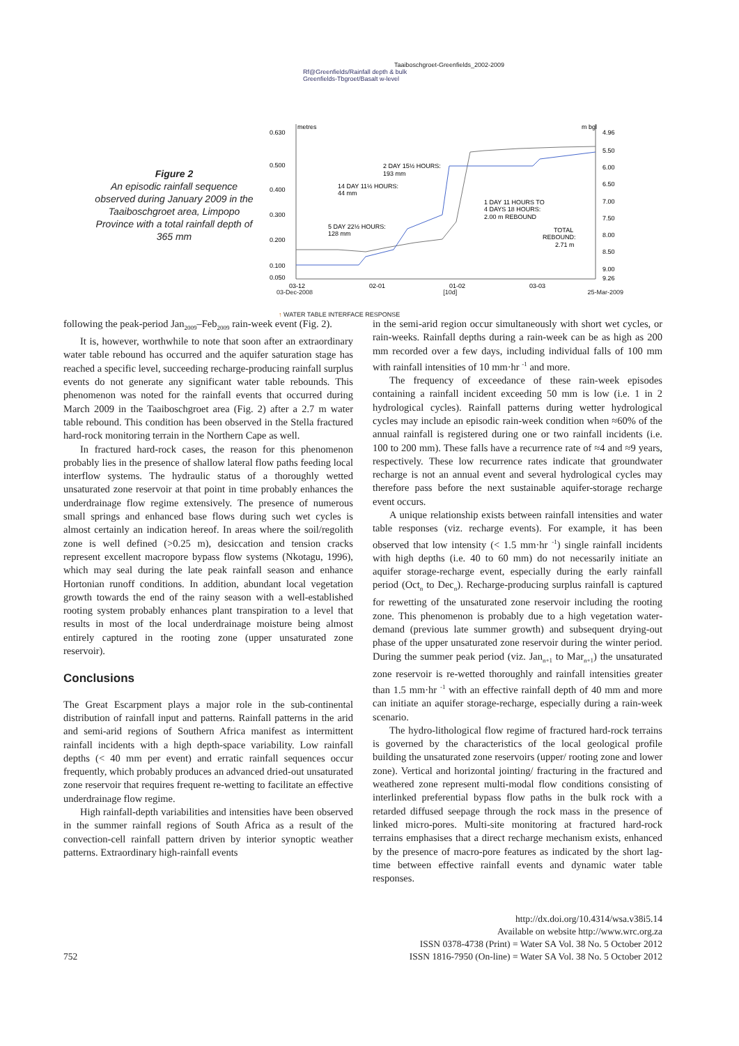Figure 2
An episodic rainfall sequence observed during January 2009 in the Taaiboschgroet area, Limpopo Province with a total rainfall depth of 365 mm
Taaiboschgroet-Greenfields_2002-2009
Rf@Greenfields/Rainfall depth & bulk
Greenfields-Tbgroet/Basalt w-level
0.630
0.500
0.400
0.300
0.200
0.100
0.050
4.96
5.50
6.00
6.50
7.00
7.50
8.00
8.50
9.00
9.26
metres
m bgl
2 DAY 15½ HOURS:
193 mm
14 DAY 11½ HOURS:
44 mm
1 DAY 11 HOURS TO
4 DAYS 18 HOURS:
2.00 m REBOUND
5 DAY 22½ HOURS:
128 mm
TOTAL
REBOUND:
2.71 m
03-12
02-01
01-02
03-03
03-Dec-2008 [10d] 25-Mar-2009
↑ WATER TABLE INTERFACE RESPONSE
following the peak-period Jan<sub>2009</sub>–Feb<sub>2009</sub> rain-week event (Fig. 2).
It is, however, worthwhile to note that soon after an extraordinary water table rebound has occurred and the aquifer saturation stage has reached a specific level, succeeding recharge-producing rainfall surplus events do not generate any significant water table rebounds. This phenomenon was noted for the rainfall events that occurred during March 2009 in the Taaiboschgroet area (Fig. 2) after a 2.7 m water table rebound. This condition has been observed in the Stella fractured hard-rock monitoring terrain in the Northern Cape as well.
In fractured hard-rock cases, the reason for this phenomenon probably lies in the presence of shallow lateral flow paths feeding local interflow systems. The hydraulic status of a thoroughly wetted unsaturated zone reservoir at that point in time probably enhances the underdrainage flow regime extensively. The presence of numerous small springs and enhanced base flows during such wet cycles is almost certainly an indication hereof. In areas where the soil/regolith zone is well defined (>0.25 m), desiccation and tension cracks represent excellent macropore bypass flow systems (Nkotagu, 1996), which may seal during the late peak rainfall season and enhance Hortonian runoff conditions. In addition, abundant local vegetation growth towards the end of the rainy season with a well-established rooting system probably enhances plant transpiration to a level that results in most of the local underdrainage moisture being almost entirely captured in the rooting zone (upper unsaturated zone reservoir).
Conclusions
The Great Escarpment plays a major role in the sub-continental distribution of rainfall input and patterns. Rainfall patterns in the arid and semi-arid regions of Southern Africa manifest as intermittent rainfall incidents with a high depth-space variability. Low rainfall depths (< 40 mm per event) and erratic rainfall sequences occur frequently, which probably produces an advanced dried-out unsaturated zone reservoir that requires frequent re-wetting to facilitate an effective underdrainage flow regime.
High rainfall-depth variabilities and intensities have been observed in the summer rainfall regions of South Africa as a result of the convection-cell rainfall pattern driven by interior synoptic weather patterns. Extraordinary high-rainfall events
in the semi-arid region occur simultaneously with short wet cycles, or rain-weeks. Rainfall depths during a rain-week can be as high as 200 mm recorded over a few days, including individual falls of 100 mm with rainfall intensities of 10 mm·hr <sup>-1</sup> and more.
The frequency of exceedance of these rain-week episodes containing a rainfall incident exceeding 50 mm is low (i.e. 1 in 2 hydrological cycles). Rainfall patterns during wetter hydrological cycles may include an episodic rain-week condition when ≈60% of the annual rainfall is registered during one or two rainfall incidents (i.e. 100 to 200 mm). These falls have a recurrence rate of ≈4 and ≈9 years, respectively. These low recurrence rates indicate that groundwater recharge is not an annual event and several hydrological cycles may therefore pass before the next sustainable aquifer-storage recharge event occurs.
A unique relationship exists between rainfall intensities and water table responses (viz. recharge events). For example, it has been observed that low intensity (< 1.5 mm·hr <sup>-1</sup>) single rainfall incidents with high depths (i.e. 40 to 60 mm) do not necessarily initiate an aquifer storage-recharge event, especially during the early rainfall period (Oct<sub>n</sub> to Dec<sub>n</sub>). Recharge-producing surplus rainfall is captured for rewetting of the unsaturated zone reservoir including the rooting zone. This phenomenon is probably due to a high vegetation water-demand (previous late summer growth) and subsequent drying-out phase of the upper unsaturated zone reservoir during the winter period. During the summer peak period (viz. Jan<sub>n+1</sub> to Mar<sub>n+1</sub>) the unsaturated zone reservoir is re-wetted thoroughly and rainfall intensities greater than 1.5 mm·hr <sup>-1</sup> with an effective rainfall depth of 40 mm and more can initiate an aquifer storage-recharge, especially during a rain-week scenario.
The hydro-lithological flow regime of fractured hard-rock terrains is governed by the characteristics of the local geological profile building the unsaturated zone reservoirs (upper/ rooting zone and lower zone). Vertical and horizontal jointing/ fracturing in the fractured and weathered zone represent multi-modal flow conditions consisting of interlinked preferential bypass flow paths in the bulk rock with a retarded diffused seepage through the rock mass in the presence of linked micro-pores. Multi-site monitoring at fractured hard-rock terrains emphasises that a direct recharge mechanism exists, enhanced by the presence of macro-pore features as indicated by the short lag-time between effective rainfall events and dynamic water table responses.
752
http://dx.doi.org/10.4314/wsa.v38i5.14
Available on website http://www.wrc.org.za
ISSN 0378-4738 (Print) = Water SA Vol. 38 No. 5 October 2012
ISSN 1816-7950 (On-line) = Water SA Vol. 38 No. 5 October 2012